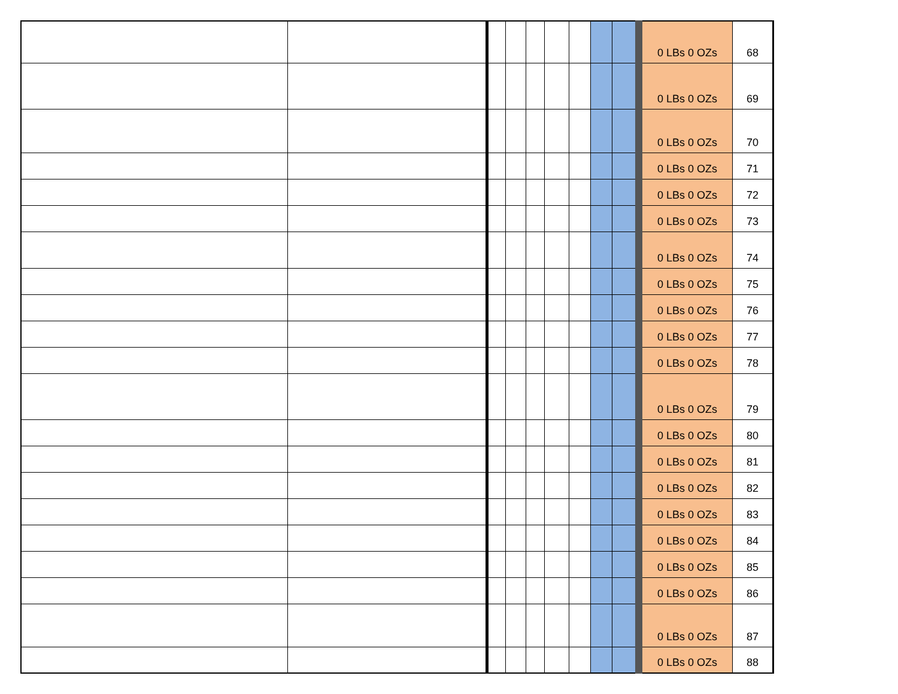| | | | | | | | | | 0 LBs 0 OZs | 68 |
| | | | | | | | | | 0 LBs 0 OZs | 69 |
| | | | | | | | | | 0 LBs 0 OZs | 70 |
| | | | | | | | | | 0 LBs 0 OZs | 71 |
| | | | | | | | | | 0 LBs 0 OZs | 72 |
| | | | | | | | | | 0 LBs 0 OZs | 73 |
| | | | | | | | | | 0 LBs 0 OZs | 74 |
| | | | | | | | | | 0 LBs 0 OZs | 75 |
| | | | | | | | | | 0 LBs 0 OZs | 76 |
| | | | | | | | | | 0 LBs 0 OZs | 77 |
| | | | | | | | | | 0 LBs 0 OZs | 78 |
| | | | | | | | | | 0 LBs 0 OZs | 79 |
| | | | | | | | | | 0 LBs 0 OZs | 80 |
| | | | | | | | | | 0 LBs 0 OZs | 81 |
| | | | | | | | | | 0 LBs 0 OZs | 82 |
| | | | | | | | | | 0 LBs 0 OZs | 83 |
| | | | | | | | | | 0 LBs 0 OZs | 84 |
| | | | | | | | | | 0 LBs 0 OZs | 85 |
| | | | | | | | | | 0 LBs 0 OZs | 86 |
| | | | | | | | | | 0 LBs 0 OZs | 87 |
| | | | | | | | | | 0 LBs 0 OZs | 88 |